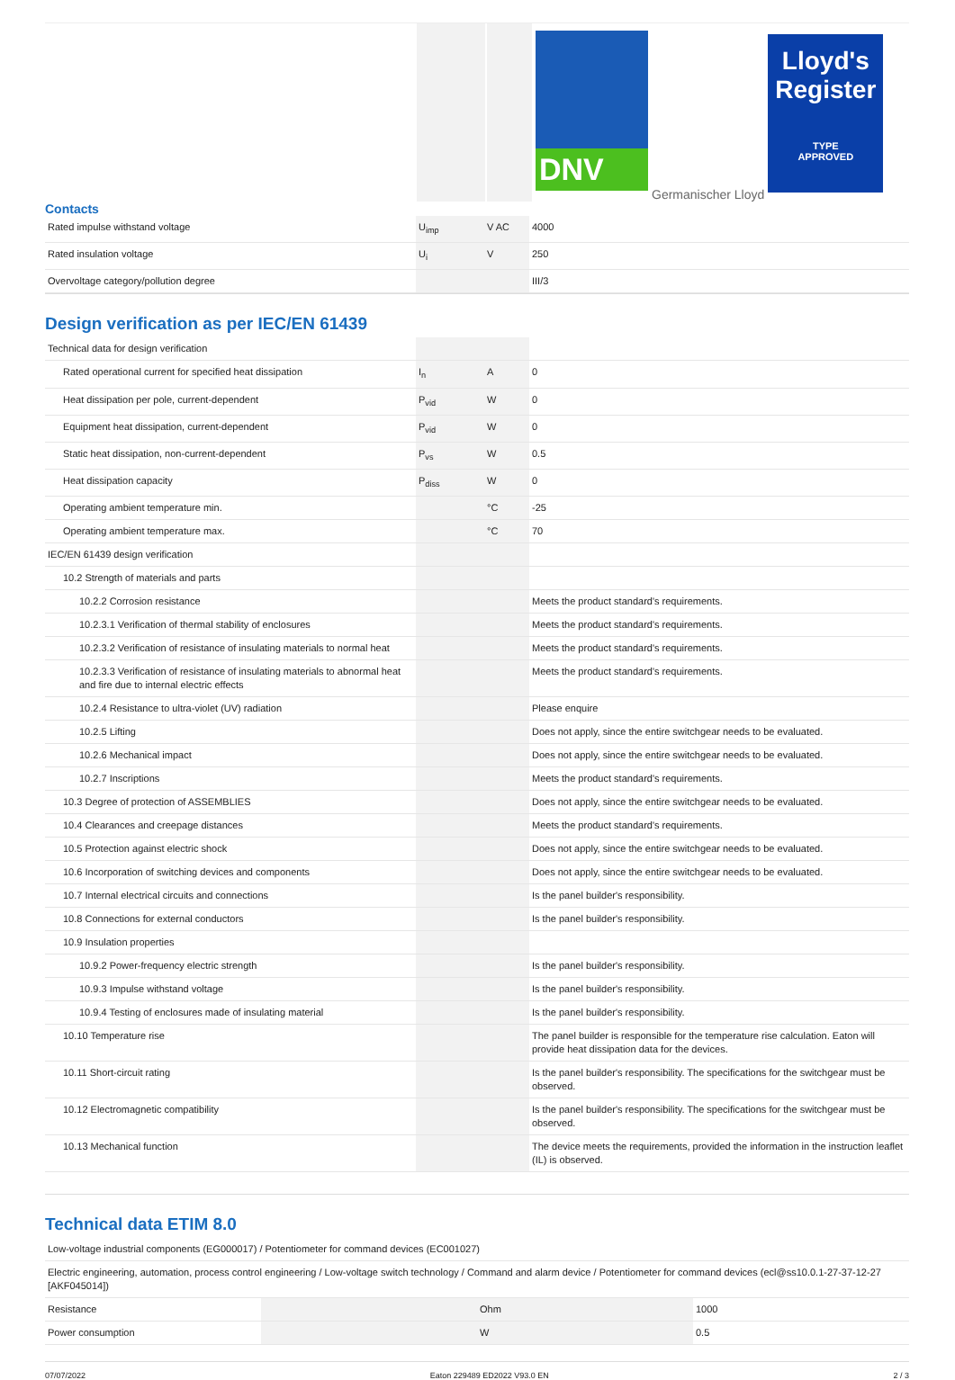DNV
Germanischer Lloyd
Lloyd's Register
TYPE
APPROVED
Contacts
| Rated impulse withstand voltage | U<sub>imp</sub> | V AC | 4000 |
| Rated insulation voltage | U<sub>i</sub> | V | 250 |
| Overvoltage category/pollution degree | | | III/3 |
Design verification as per IEC/EN 61439
| Technical data for design verification | | | |
| Rated operational current for specified heat dissipation | I<sub>n</sub> | A | 0 |
| Heat dissipation per pole, current-dependent | P<sub>vid</sub> | W | 0 |
| Equipment heat dissipation, current-dependent | P<sub>vid</sub> | W | 0 |
| Static heat dissipation, non-current-dependent | P<sub>vs</sub> | W | 0.5 |
| Heat dissipation capacity | P<sub>diss</sub> | W | 0 |
| Operating ambient temperature min. | | °C | -25 |
| Operating ambient temperature max. | | °C | 70 |
| IEC/EN 61439 design verification | | | |
| 10.2 Strength of materials and parts | | | |
| 10.2.2 Corrosion resistance | | | Meets the product standard's requirements. |
| 10.2.3.1 Verification of thermal stability of enclosures | | | Meets the product standard's requirements. |
| 10.2.3.2 Verification of resistance of insulating materials to normal heat | | | Meets the product standard's requirements. |
| 10.2.3.3 Verification of resistance of insulating materials to abnormal heat and fire due to internal electric effects | | | Meets the product standard's requirements. |
| 10.2.4 Resistance to ultra-violet (UV) radiation | | | Please enquire |
| 10.2.5 Lifting | | | Does not apply, since the entire switchgear needs to be evaluated. |
| 10.2.6 Mechanical impact | | | Does not apply, since the entire switchgear needs to be evaluated. |
| 10.2.7 Inscriptions | | | Meets the product standard's requirements. |
| 10.3 Degree of protection of ASSEMBLIES | | | Does not apply, since the entire switchgear needs to be evaluated. |
| 10.4 Clearances and creepage distances | | | Meets the product standard's requirements. |
| 10.5 Protection against electric shock | | | Does not apply, since the entire switchgear needs to be evaluated. |
| 10.6 Incorporation of switching devices and components | | | Does not apply, since the entire switchgear needs to be evaluated. |
| 10.7 Internal electrical circuits and connections | | | Is the panel builder's responsibility. |
| 10.8 Connections for external conductors | | | Is the panel builder's responsibility. |
| 10.9 Insulation properties | | | |
| 10.9.2 Power-frequency electric strength | | | Is the panel builder's responsibility. |
| 10.9.3 Impulse withstand voltage | | | Is the panel builder's responsibility. |
| 10.9.4 Testing of enclosures made of insulating material | | | Is the panel builder's responsibility. |
| 10.10 Temperature rise | | | The panel builder is responsible for the temperature rise calculation. Eaton will provide heat dissipation data for the devices. |
| 10.11 Short-circuit rating | | | Is the panel builder's responsibility. The specifications for the switchgear must be observed. |
| 10.12 Electromagnetic compatibility | | | Is the panel builder's responsibility. The specifications for the switchgear must be observed. |
| 10.13 Mechanical function | | | The device meets the requirements, provided the information in the instruction leaflet (IL) is observed. |
Technical data ETIM 8.0
| Low-voltage industrial components (EG000017) / Potentiometer for command devices (EC001027) | | | |
| Electric engineering, automation, process control engineering / Low-voltage switch technology / Command and alarm device / Potentiometer for command devices (ecl@ss10.0.1-27-37-12-27 [AKF045014]) | | | |
| Resistance | | Ohm | 1000 |
| Power consumption | | W | 0.5 |
07/07/2022 Eaton 229489 ED2022 V93.0 EN 2 / 3